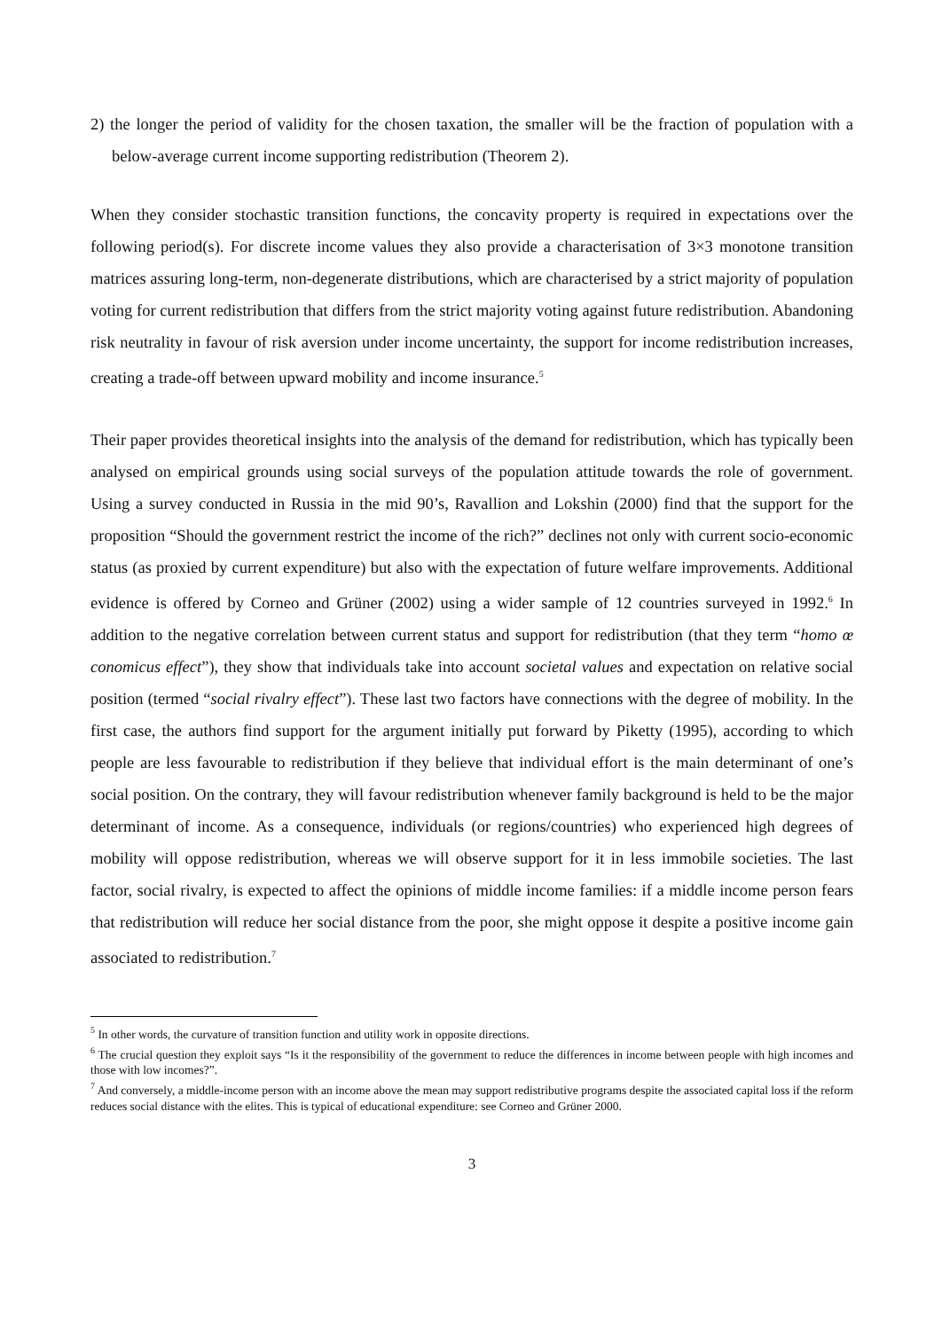2) the longer the period of validity for the chosen taxation, the smaller will be the fraction of population with a below-average current income supporting redistribution (Theorem 2).
When they consider stochastic transition functions, the concavity property is required in expectations over the following period(s). For discrete income values they also provide a characterisation of 3×3 monotone transition matrices assuring long-term, non-degenerate distributions, which are characterised by a strict majority of population voting for current redistribution that differs from the strict majority voting against future redistribution. Abandoning risk neutrality in favour of risk aversion under income uncertainty, the support for income redistribution increases, creating a trade-off between upward mobility and income insurance.<sup>5</sup>
Their paper provides theoretical insights into the analysis of the demand for redistribution, which has typically been analysed on empirical grounds using social surveys of the population attitude towards the role of government. Using a survey conducted in Russia in the mid 90’s, Ravallion and Lokshin (2000) find that the support for the proposition “Should the government restrict the income of the rich?” declines not only with current socio-economic status (as proxied by current expenditure) but also with the expectation of future welfare improvements. Additional evidence is offered by Corneo and Grüner (2002) using a wider sample of 12 countries surveyed in 1992.<sup>6</sup> In addition to the negative correlation between current status and support for redistribution (that they term “homo œ conomicus effect”), they show that individuals take into account societal values and expectation on relative social position (termed “social rivalry effect”). These last two factors have connections with the degree of mobility. In the first case, the authors find support for the argument initially put forward by Piketty (1995), according to which people are less favourable to redistribution if they believe that individual effort is the main determinant of one’s social position. On the contrary, they will favour redistribution whenever family background is held to be the major determinant of income. As a consequence, individuals (or regions/countries) who experienced high degrees of mobility will oppose redistribution, whereas we will observe support for it in less immobile societies. The last factor, social rivalry, is expected to affect the opinions of middle income families: if a middle income person fears that redistribution will reduce her social distance from the poor, she might oppose it despite a positive income gain associated to redistribution.<sup>7</sup>
<sup>5</sup> In other words, the curvature of transition function and utility work in opposite directions.
<sup>6</sup> The crucial question they exploit says “Is it the responsibility of the government to reduce the differences in income between people with high incomes and those with low incomes?”.
<sup>7</sup> And conversely, a middle-income person with an income above the mean may support redistributive programs despite the associated capital loss if the reform reduces social distance with the elites. This is typical of educational expenditure: see Corneo and Grüner 2000.
3